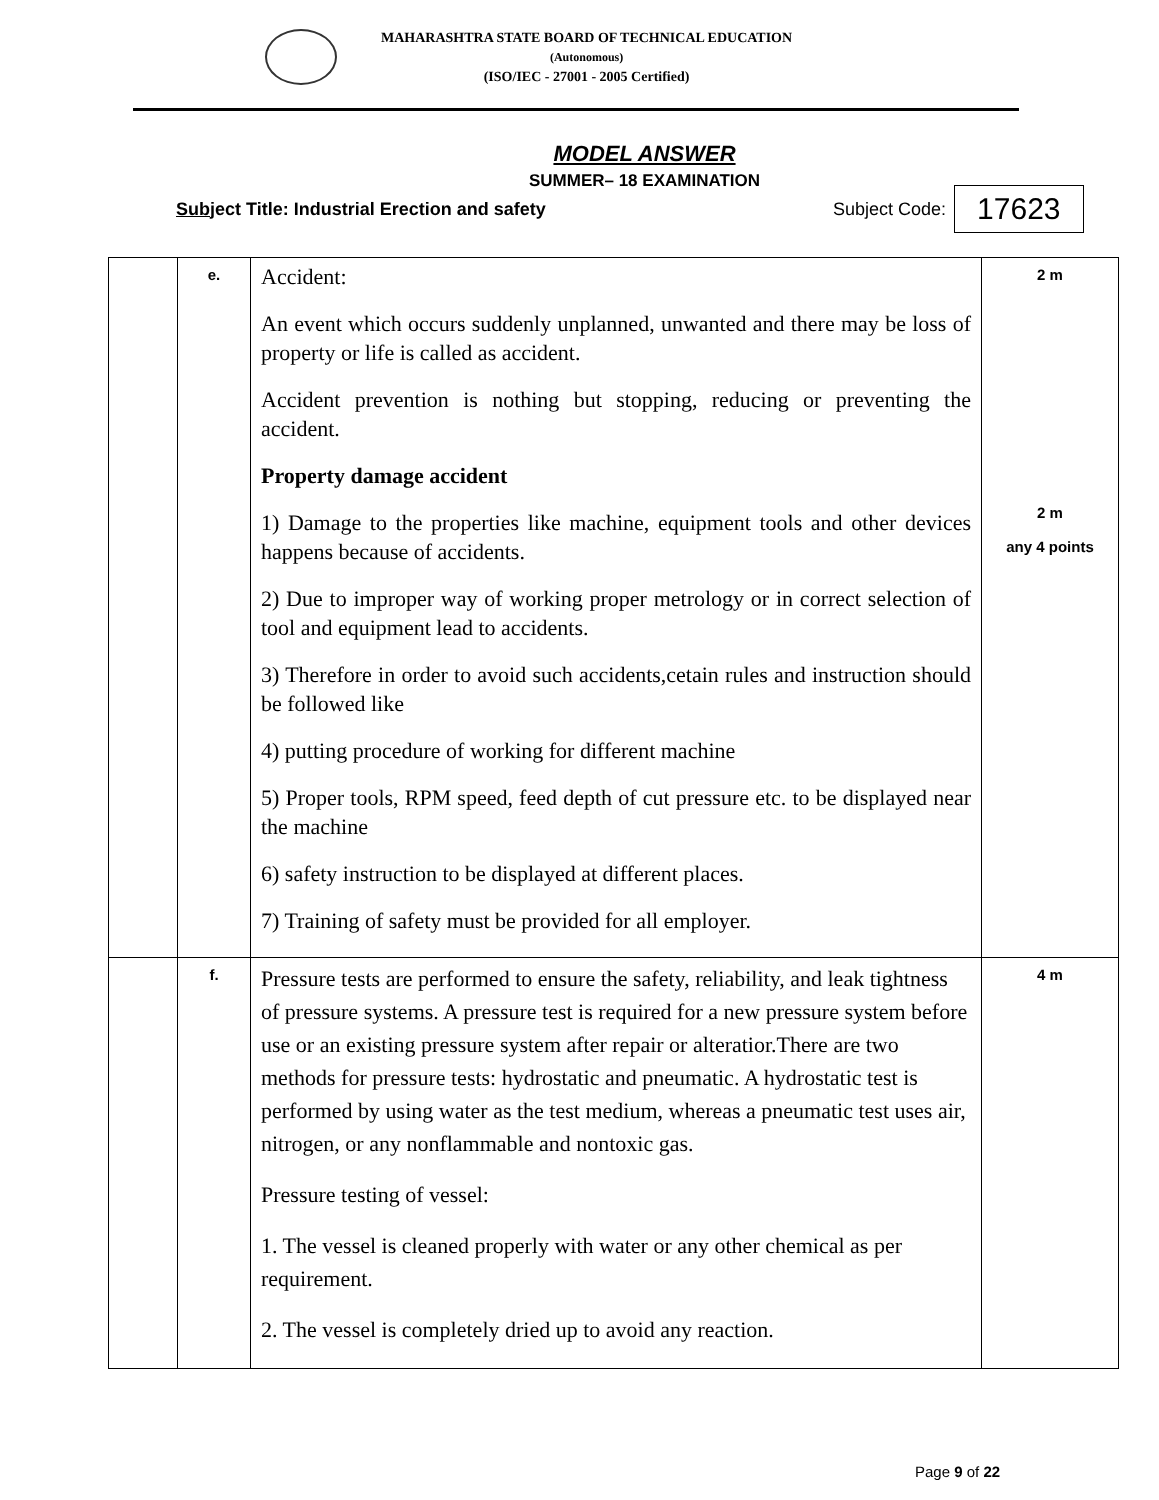MAHARASHTRA STATE BOARD OF TECHNICAL EDUCATION
(Autonomous)
(ISO/IEC - 27001 - 2005 Certified)
MODEL ANSWER
SUMMER– 18 EXAMINATION
Subject Title: Industrial Erection and safety Subject Code: 17623
| | e. | Accident: An event which occurs suddenly unplanned, unwanted and there may be loss of property or life is called as accident. Accident prevention is nothing but stopping, reducing or preventing the accident. Property damage accident 1) Damage to the properties like machine, equipment tools and other devices happens because of accidents. 2) Due to improper way of working proper metrology or in correct selection of tool and equipment lead to accidents. 3) Therefore in order to avoid such accidents,cetain rules and instruction should be followed like 4) putting procedure of working for different machine 5) Proper tools, RPM speed, feed depth of cut pressure etc. to be displayed near the machine 6) safety instruction to be displayed at different places. 7) Training of safety must be provided for all employer. | 2 m 2 m any 4 points |
| | f. | Pressure tests are performed to ensure the safety, reliability, and leak tightness of pressure systems. A pressure test is required for a new pressure system before use or an existing pressure system after repair or alteratior.There are two methods for pressure tests: hydrostatic and pneumatic. A hydrostatic test is performed by using water as the test medium, whereas a pneumatic test uses air, nitrogen, or any nonflammable and nontoxic gas. Pressure testing of vessel: 1. The vessel is cleaned properly with water or any other chemical as per requirement. 2. The vessel is completely dried up to avoid any reaction. | 4 m |
Page 9 of 22